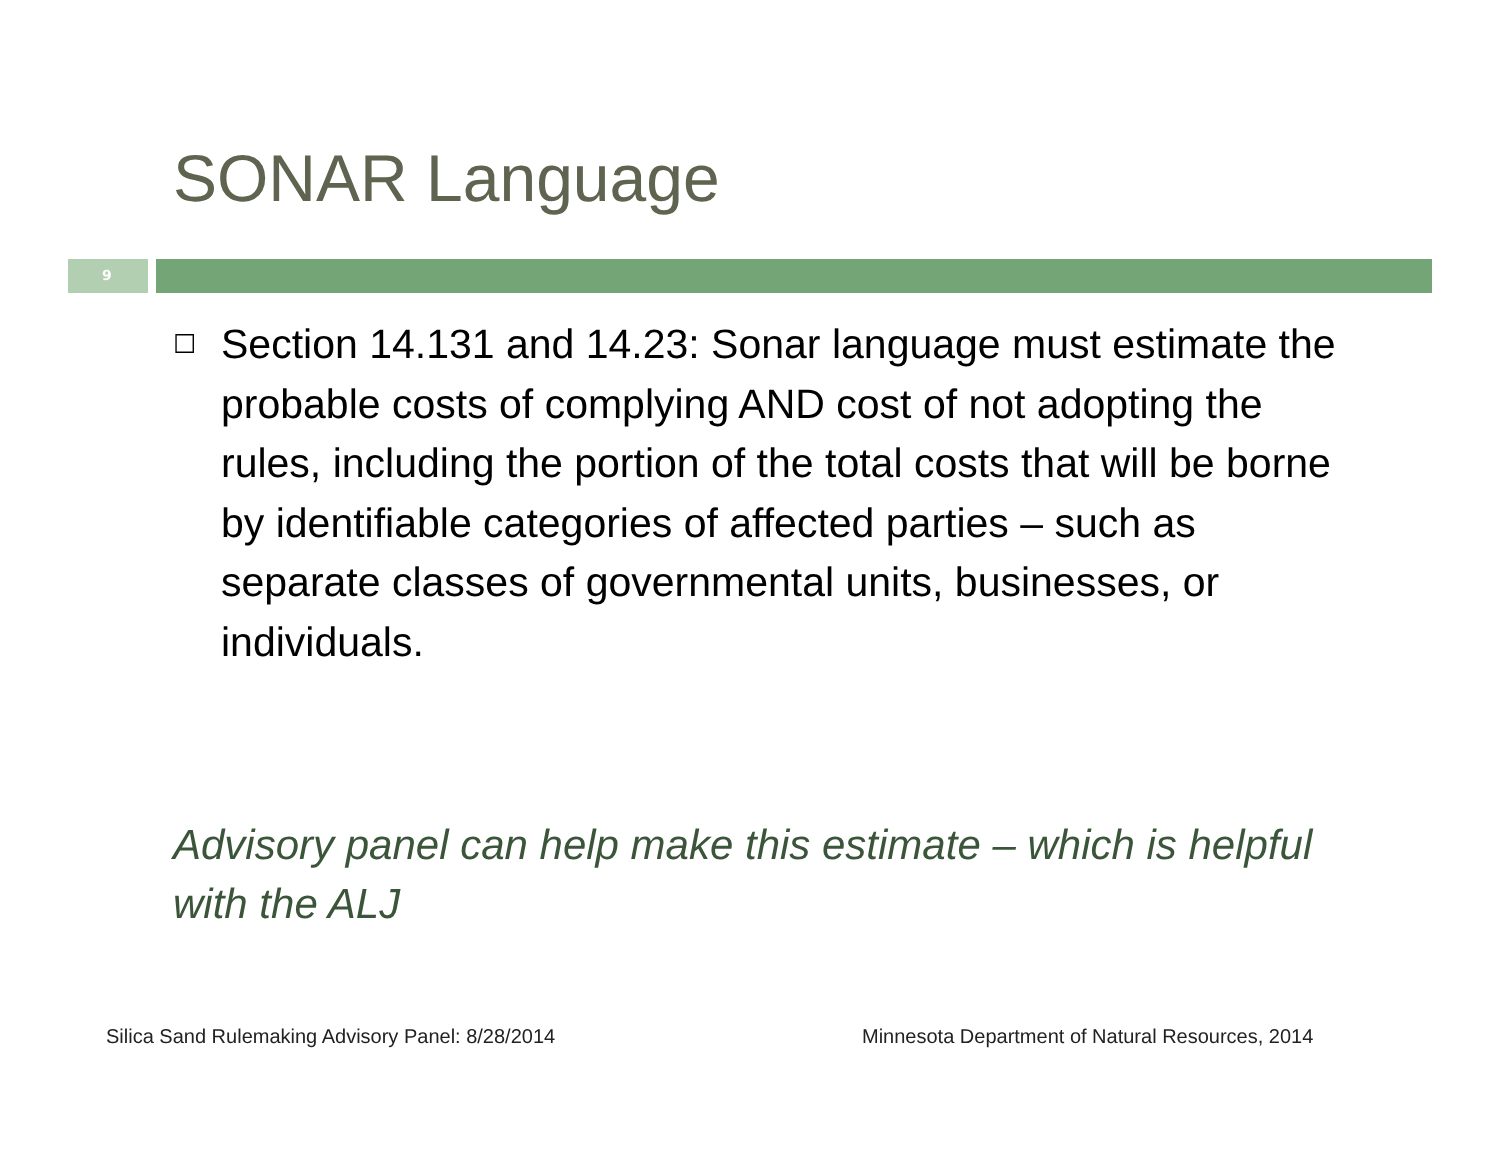SONAR Language
9
☐ Section 14.131 and 14.23: Sonar language must estimate the probable costs of complying AND cost of not adopting the rules, including the portion of the total costs that will be borne by identifiable categories of affected parties – such as separate classes of governmental units, businesses, or individuals.
Advisory panel can help make this estimate – which is helpful with the ALJ
Silica Sand Rulemaking Advisory Panel: 8/28/2014
Minnesota Department of Natural Resources, 2014